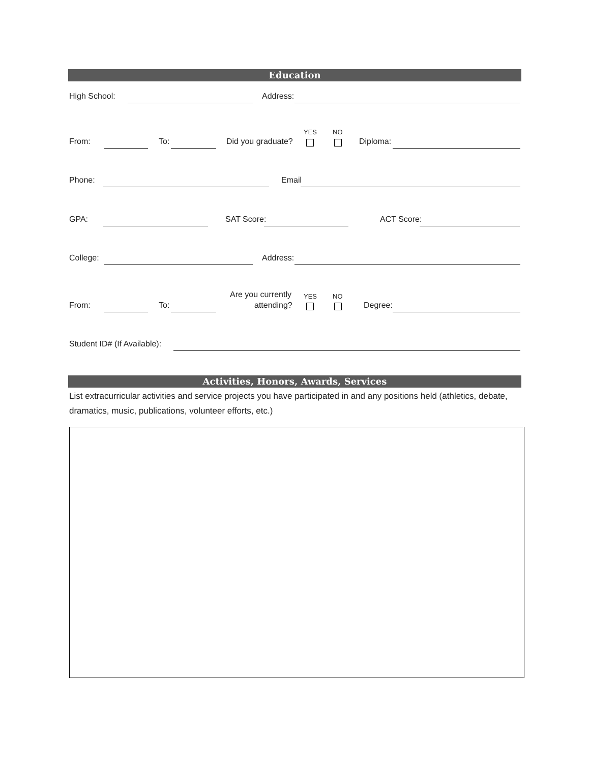Education
High School: Address:
YES NO
From: To: Did you graduate? Diploma:
Phone: Email
GPA: SAT Score: ACT Score:
College: Address:
Are you currently YES NO
From: To: attending? Degree:
Student ID# (If Available):
Activities, Honors, Awards, Services
List extracurricular activities and service projects you have participated in and any positions held (athletics, debate, dramatics, music, publications, volunteer efforts, etc.)